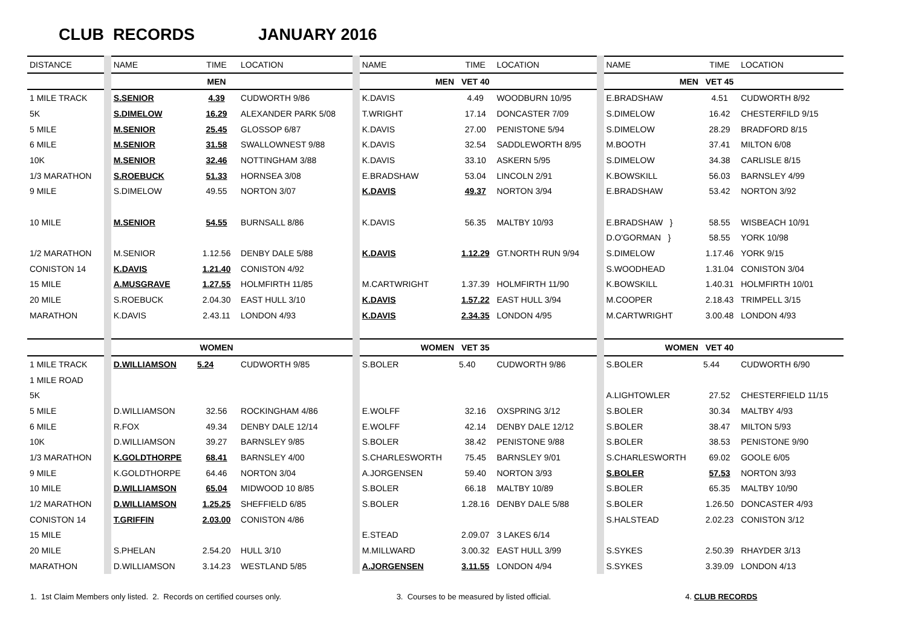CLUB RECORDS JANUARY 2016
| DISTANCE | NAME | TIME | LOCATION | NAME | TIME | LOCATION | NAME | TIME | LOCATION |
| --- | --- | --- | --- | --- | --- | --- | --- | --- | --- |
| | | MEN | | MEN | VET 40 | | MEN | VET 45 | |
| 1 MILE TRACK | S.SENIOR | 4.39 | CUDWORTH 9/86 | K.DAVIS | 4.49 | WOODBURN 10/95 | E.BRADSHAW | 4.51 | CUDWORTH 8/92 |
| 5K | S.DIMELOW | 16.29 | ALEXANDER PARK 5/08 | T.WRIGHT | 17.14 | DONCASTER 7/09 | S.DIMELOW | 16.42 | CHESTERFILD 9/15 |
| 5 MILE | M.SENIOR | 25.45 | GLOSSOP 6/87 | K.DAVIS | 27.00 | PENISTONE 5/94 | S.DIMELOW | 28.29 | BRADFORD 8/15 |
| 6 MILE | M.SENIOR | 31.58 | SWALLOWNEST 9/88 | K.DAVIS | 32.54 | SADDLEWORTH 8/95 | M.BOOTH | 37.41 | MILTON 6/08 |
| 10K | M.SENIOR | 32.46 | NOTTINGHAM 3/88 | K.DAVIS | 33.10 | ASKERN 5/95 | S.DIMELOW | 34.38 | CARLISLE 8/15 |
| 1/3 MARATHON | S.ROEBUCK | 51.33 | HORNSEA 3/08 | E.BRADSHAW | 53.04 | LINCOLN 2/91 | K.BOWSKILL | 56.03 | BARNSLEY 4/99 |
| 9 MILE | S.DIMELOW | 49.55 | NORTON 3/07 | K.DAVIS | 49.37 | NORTON 3/94 | E.BRADSHAW | 53.42 | NORTON 3/92 |
| 10 MILE | M.SENIOR | 54.55 | BURNSALL 8/86 | K.DAVIS | 56.35 | MALTBY 10/93 | E.BRADSHAW } | 58.55 | WISBEACH 10/91 |
| | | | | | | | D.O'GORMAN } | 58.55 | YORK 10/98 |
| 1/2 MARATHON | M.SENIOR | 1.12.56 | DENBY DALE 5/88 | K.DAVIS | 1.12.29 | GT.NORTH RUN 9/94 | S.DIMELOW | 1.17.46 | YORK 9/15 |
| CONISTON 14 | K.DAVIS | 1.21.40 | CONISTON 4/92 | | | | S.WOODHEAD | 1.31.04 | CONISTON 3/04 |
| 15 MILE | A.MUSGRAVE | 1.27.55 | HOLMFIRTH 11/85 | M.CARTWRIGHT | 1.37.39 | HOLMFIRTH 11/90 | K.BOWSKILL | 1.40.31 | HOLMFIRTH 10/01 |
| 20 MILE | S.ROEBUCK | 2.04.30 | EAST HULL 3/10 | K.DAVIS | 1.57.22 | EAST HULL 3/94 | M.COOPER | 2.18.43 | TRIMPELL 3/15 |
| MARATHON | K.DAVIS | 2.43.11 | LONDON 4/93 | K.DAVIS | 2.34.35 | LONDON 4/95 | M.CARTWRIGHT | 3.00.48 | LONDON 4/93 |
| | | WOMEN | | WOMEN | VET 35 | | WOMEN | VET 40 | |
| 1 MILE TRACK | D.WILLIAMSON | 5.24 | CUDWORTH 9/85 | S.BOLER | 5.40 | CUDWORTH 9/86 | S.BOLER | 5.44 | CUDWORTH 6/90 |
| 1 MILE ROAD | | | | | | | | | |
| 5K | | | | | | | A.LIGHTOWLER | 27.52 | CHESTERFIELD 11/15 |
| 5 MILE | D.WILLIAMSON | 32.56 | ROCKINGHAM 4/86 | E.WOLFF | 32.16 | OXSPRING 3/12 | S.BOLER | 30.34 | MALTBY 4/93 |
| 6 MILE | R.FOX | 49.34 | DENBY DALE 12/14 | E.WOLFF | 42.14 | DENBY DALE 12/12 | S.BOLER | 38.47 | MILTON 5/93 |
| 10K | D.WILLIAMSON | 39.27 | BARNSLEY 9/85 | S.BOLER | 38.42 | PENISTONE 9/88 | S.BOLER | 38.53 | PENISTONE 9/90 |
| 1/3 MARATHON | K.GOLDTHORPE | 68.41 | BARNSLEY 4/00 | S.CHARLESWORTH | 75.45 | BARNSLEY 9/01 | S.CHARLESWORTH | 69.02 | GOOLE 6/05 |
| 9 MILE | K.GOLDTHORPE | 64.46 | NORTON 3/04 | A.JORGENSEN | 59.40 | NORTON 3/93 | S.BOLER | 57.53 | NORTON 3/93 |
| 10 MILE | D.WILLIAMSON | 65.04 | MIDWOOD 10 8/85 | S.BOLER | 66.18 | MALTBY 10/89 | S.BOLER | 65.35 | MALTBY 10/90 |
| 1/2 MARATHON | D.WILLIAMSON | 1.25.25 | SHEFFIELD 6/85 | S.BOLER | 1.28.16 | DENBY DALE 5/88 | S.BOLER | 1.26.50 | DONCASTER 4/93 |
| CONISTON 14 | T.GRIFFIN | 2.03.00 | CONISTON 4/86 | | | | S.HALSTEAD | 2.02.23 | CONISTON 3/12 |
| 15 MILE | | | | E.STEAD | 2.09.07 | 3 LAKES 6/14 | | | |
| 20 MILE | S.PHELAN | 2.54.20 | HULL 3/10 | M.MILLWARD | 3.00.32 | EAST HULL 3/99 | S.SYKES | 2.50.39 | RHAYDER 3/13 |
| MARATHON | D.WILLIAMSON | 3.14.23 | WESTLAND 5/85 | A.JORGENSEN | 3.11.55 | LONDON 4/94 | S.SYKES | 3.39.09 | LONDON 4/13 |
1. 1st Claim Members only listed. 2. Records on certified courses only. 3. Courses to be measured by listed official. 4. CLUB RECORDS